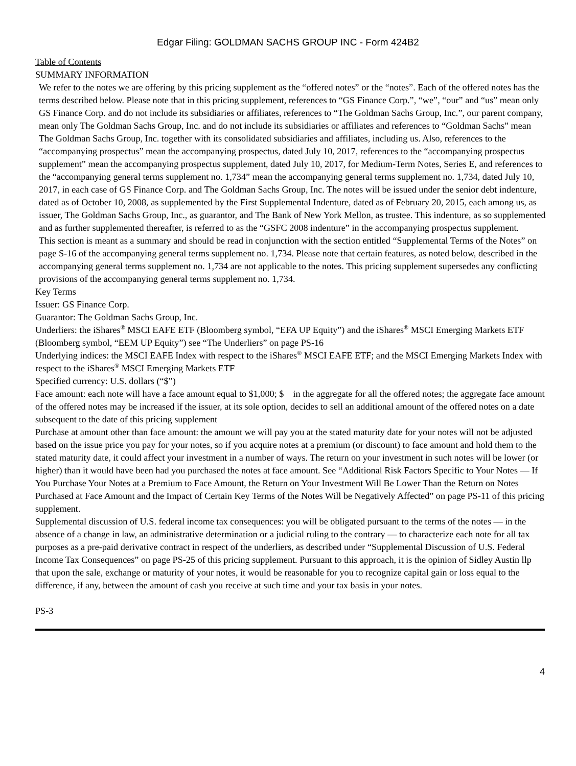Edgar Filing: GOLDMAN SACHS GROUP INC - Form 424B2
Table of Contents
SUMMARY INFORMATION
We refer to the notes we are offering by this pricing supplement as the “offered notes” or the “notes”. Each of the offered notes has the terms described below. Please note that in this pricing supplement, references to “GS Finance Corp.”, “we”, “our” and “us” mean only GS Finance Corp. and do not include its subsidiaries or affiliates, references to “The Goldman Sachs Group, Inc.”, our parent company, mean only The Goldman Sachs Group, Inc. and do not include its subsidiaries or affiliates and references to “Goldman Sachs” mean The Goldman Sachs Group, Inc. together with its consolidated subsidiaries and affiliates, including us. Also, references to the “accompanying prospectus” mean the accompanying prospectus, dated July 10, 2017, references to the “accompanying prospectus supplement” mean the accompanying prospectus supplement, dated July 10, 2017, for Medium-Term Notes, Series E, and references to the “accompanying general terms supplement no. 1,734” mean the accompanying general terms supplement no. 1,734, dated July 10, 2017, in each case of GS Finance Corp. and The Goldman Sachs Group, Inc. The notes will be issued under the senior debt indenture, dated as of October 10, 2008, as supplemented by the First Supplemental Indenture, dated as of February 20, 2015, each among us, as issuer, The Goldman Sachs Group, Inc., as guarantor, and The Bank of New York Mellon, as trustee. This indenture, as so supplemented and as further supplemented thereafter, is referred to as the “GSFC 2008 indenture” in the accompanying prospectus supplement.
This section is meant as a summary and should be read in conjunction with the section entitled “Supplemental Terms of the Notes” on page S-16 of the accompanying general terms supplement no. 1,734. Please note that certain features, as noted below, described in the accompanying general terms supplement no. 1,734 are not applicable to the notes. This pricing supplement supersedes any conflicting provisions of the accompanying general terms supplement no. 1,734.
Key Terms
Issuer: GS Finance Corp.
Guarantor: The Goldman Sachs Group, Inc.
Underliers: the iShares<sup>®</sup> MSCI EAFE ETF (Bloomberg symbol, “EFA UP Equity”) and the iShares<sup>®</sup> MSCI Emerging Markets ETF (Bloomberg symbol, “EEM UP Equity”) see “The Underliers” on page PS-16
Underlying indices: the MSCI EAFE Index with respect to the iShares<sup>®</sup> MSCI EAFE ETF; and the MSCI Emerging Markets Index with respect to the iShares<sup>®</sup> MSCI Emerging Markets ETF
Specified currency: U.S. dollars (“$”)
Face amount: each note will have a face amount equal to $1,000; $ in the aggregate for all the offered notes; the aggregate face amount of the offered notes may be increased if the issuer, at its sole option, decides to sell an additional amount of the offered notes on a date subsequent to the date of this pricing supplement
Purchase at amount other than face amount: the amount we will pay you at the stated maturity date for your notes will not be adjusted based on the issue price you pay for your notes, so if you acquire notes at a premium (or discount) to face amount and hold them to the stated maturity date, it could affect your investment in a number of ways. The return on your investment in such notes will be lower (or higher) than it would have been had you purchased the notes at face amount. See “Additional Risk Factors Specific to Your Notes — If You Purchase Your Notes at a Premium to Face Amount, the Return on Your Investment Will Be Lower Than the Return on Notes Purchased at Face Amount and the Impact of Certain Key Terms of the Notes Will be Negatively Affected” on page PS-11 of this pricing supplement.
Supplemental discussion of U.S. federal income tax consequences: you will be obligated pursuant to the terms of the notes — in the absence of a change in law, an administrative determination or a judicial ruling to the contrary — to characterize each note for all tax purposes as a pre-paid derivative contract in respect of the underliers, as described under “Supplemental Discussion of U.S. Federal Income Tax Consequences” on page PS-25 of this pricing supplement. Pursuant to this approach, it is the opinion of Sidley Austin llp that upon the sale, exchange or maturity of your notes, it would be reasonable for you to recognize capital gain or loss equal to the difference, if any, between the amount of cash you receive at such time and your tax basis in your notes.
PS-3
4